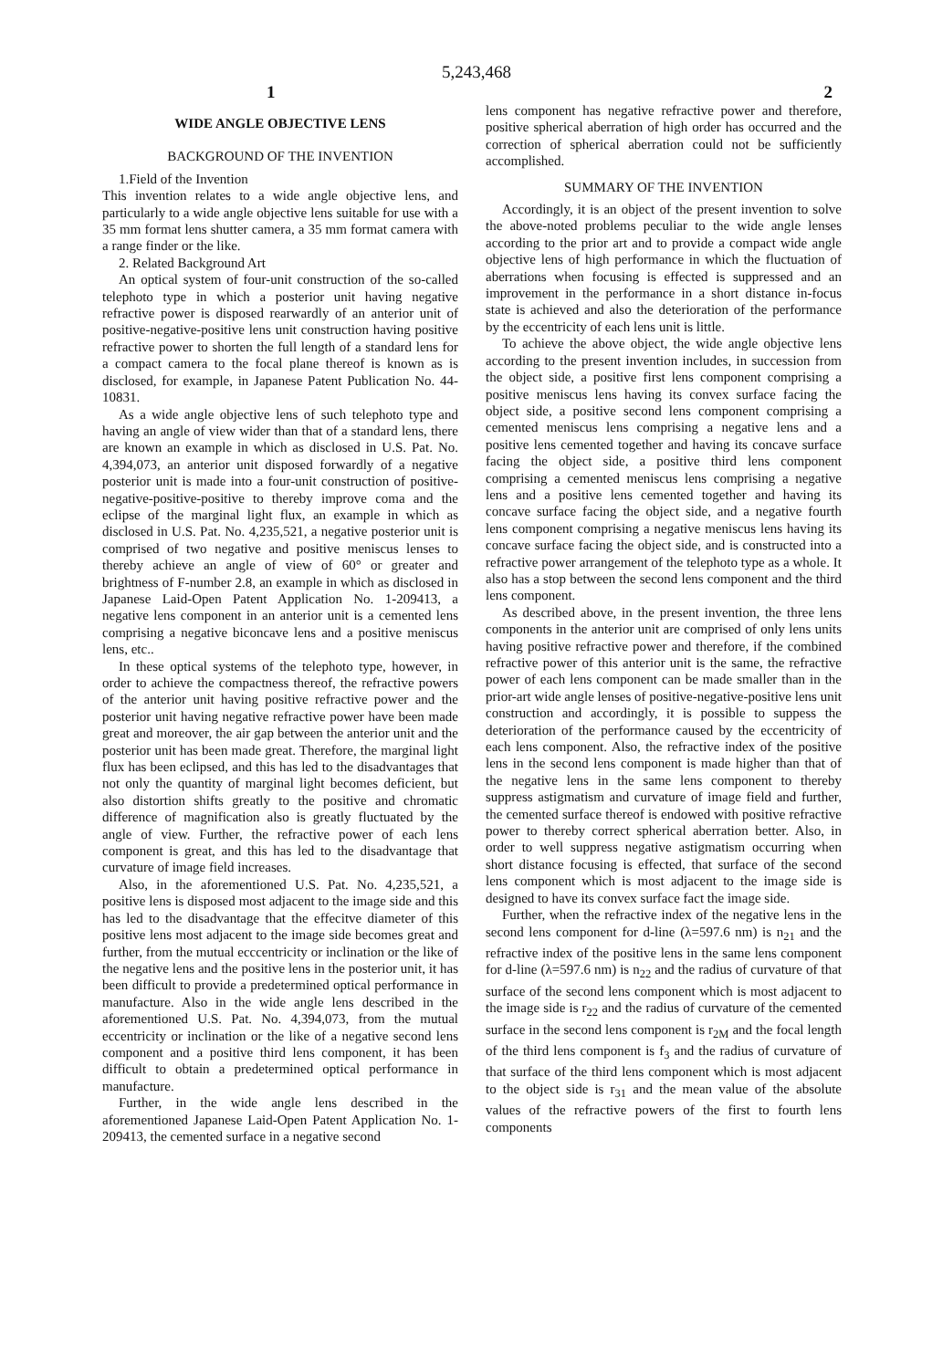5,243,468
1 2
WIDE ANGLE OBJECTIVE LENS
BACKGROUND OF THE INVENTION
1.Field of the Invention
This invention relates to a wide angle objective lens, and particularly to a wide angle objective lens suitable for use with a 35 mm format lens shutter camera, a 35 mm format camera with a range finder or the like.
2. Related Background Art
An optical system of four-unit construction of the so-called telephoto type in which a posterior unit having negative refractive power is disposed rearwardly of an anterior unit of positive-negative-positive lens unit construction having positive refractive power to shorten the full length of a standard lens for a compact camera to the focal plane thereof is known as is disclosed, for example, in Japanese Patent Publication No. 44-10831.
As a wide angle objective lens of such telephoto type and having an angle of view wider than that of a standard lens, there are known an example in which as disclosed in U.S. Pat. No. 4,394,073, an anterior unit disposed forwardly of a negative posterior unit is made into a four-unit construction of positive-negative-positive-positive to thereby improve coma and the eclipse of the marginal light flux, an example in which as disclosed in U.S. Pat. No. 4,235,521, a negative posterior unit is comprised of two negative and positive meniscus lenses to thereby achieve an angle of view of 60° or greater and brightness of F-number 2.8, an example in which as disclosed in Japanese Laid-Open Patent Application No. 1-209413, a negative lens component in an anterior unit is a cemented lens comprising a negative biconcave lens and a positive meniscus lens, etc..
In these optical systems of the telephoto type, however, in order to achieve the compactness thereof, the refractive powers of the anterior unit having positive refractive power and the posterior unit having negative refractive power have been made great and moreover, the air gap between the anterior unit and the posterior unit has been made great. Therefore, the marginal light flux has been eclipsed, and this has led to the disadvantages that not only the quantity of marginal light becomes deficient, but also distortion shifts greatly to the positive and chromatic difference of magnification also is greatly fluctuated by the angle of view. Further, the refractive power of each lens component is great, and this has led to the disadvantage that curvature of image field increases.
Also, in the aforementioned U.S. Pat. No. 4,235,521, a positive lens is disposed most adjacent to the image side and this has led to the disadvantage that the effecitve diameter of this positive lens most adjacent to the image side becomes great and further, from the mutual ecccentricity or inclination or the like of the negative lens and the positive lens in the posterior unit, it has been difficult to provide a predetermined optical performance in manufacture. Also in the wide angle lens described in the aforementioned U.S. Pat. No. 4,394,073, from the mutual eccentricity or inclination or the like of a negative second lens component and a positive third lens component, it has been difficult to obtain a predetermined optical performance in manufacture.
Further, in the wide angle lens described in the aforementioned Japanese Laid-Open Patent Application No. 1-209413, the cemented surface in a negative second
lens component has negative refractive power and therefore, positive spherical aberration of high order has occurred and the correction of spherical aberration could not be sufficiently accomplished.
SUMMARY OF THE INVENTION
Accordingly, it is an object of the present invention to solve the above-noted problems peculiar to the wide angle lenses according to the prior art and to provide a compact wide angle objective lens of high performance in which the fluctuation of aberrations when focusing is effected is suppressed and an improvement in the performance in a short distance in-focus state is achieved and also the deterioration of the performance by the eccentricity of each lens unit is little.
To achieve the above object, the wide angle objective lens according to the present invention includes, in succession from the object side, a positive first lens component comprising a positive meniscus lens having its convex surface facing the object side, a positive second lens component comprising a cemented meniscus lens comprising a negative lens and a positive lens cemented together and having its concave surface facing the object side, a positive third lens component comprising a cemented meniscus lens comprising a negative lens and a positive lens cemented together and having its concave surface facing the object side, and a negative fourth lens component comprising a negative meniscus lens having its concave surface facing the object side, and is constructed into a refractive power arrangement of the telephoto type as a whole. It also has a stop between the second lens component and the third lens component.
As described above, in the present invention, the three lens components in the anterior unit are comprised of only lens units having positive refractive power and therefore, if the combined refractive power of this anterior unit is the same, the refractive power of each lens component can be made smaller than in the prior-art wide angle lenses of positive-negative-positive lens unit construction and accordingly, it is possible to suppess the deterioration of the performance caused by the eccentricity of each lens component. Also, the refractive index of the positive lens in the second lens component is made higher than that of the negative lens in the same lens component to thereby suppress astigmatism and curvature of image field and further, the cemented surface thereof is endowed with positive refractive power to thereby correct spherical aberration better. Also, in order to well suppress negative astigmatism occurring when short distance focusing is effected, that surface of the second lens component which is most adjacent to the image side is designed to have its convex surface fact the image side.
Further, when the refractive index of the negative lens in the second lens component for d-line (λ=597.6 nm) is n<sub>21</sub> and the refractive index of the positive lens in the same lens component for d-line (λ=597.6 nm) is n<sub>22</sub> and the radius of curvature of that surface of the second lens component which is most adjacent to the image side is r<sub>22</sub> and the radius of curvature of the cemented surface in the second lens component is r<sub>2M</sub> and the focal length of the third lens component is f<sub>3</sub> and the radius of curvature of that surface of the third lens component which is most adjacent to the object side is r<sub>31</sub> and the mean value of the absolute values of the refractive powers of the first to fourth lens components